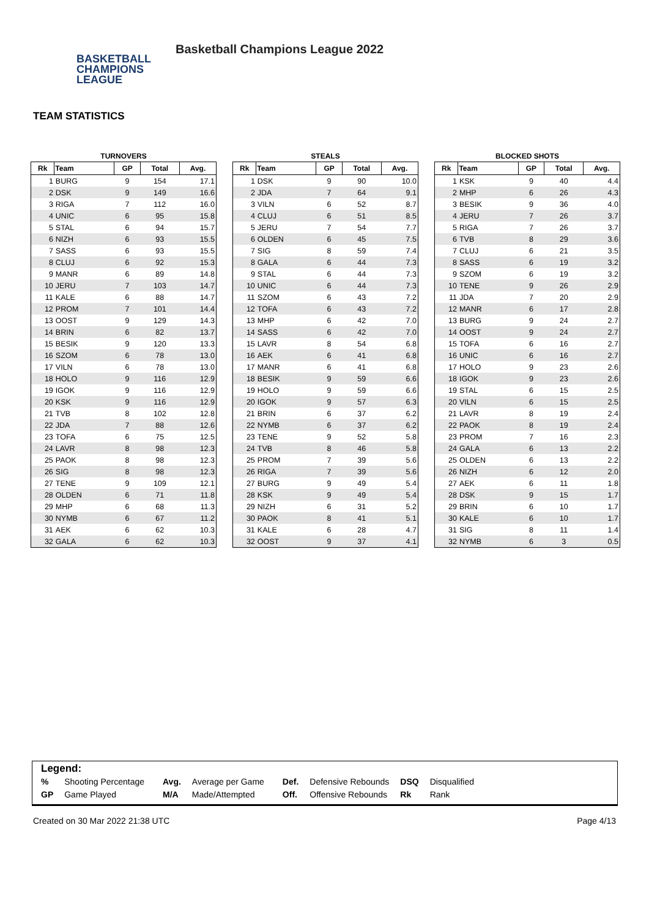BASKETBALL
CHAMPIONS
LEAGUE
Basketball Champions League 2022
TEAM STATISTICS
TURNOVERS
| Rk | Team | GP | Total | Avg. |
| --- | --- | --- | --- | --- |
| 1 | BURG | 9 | 154 | 17.1 |
| 2 | DSK | 9 | 149 | 16.6 |
| 3 | RIGA | 7 | 112 | 16.0 |
| 4 | UNIC | 6 | 95 | 15.8 |
| 5 | STAL | 6 | 94 | 15.7 |
| 6 | NIZH | 6 | 93 | 15.5 |
| 7 | SASS | 6 | 93 | 15.5 |
| 8 | CLUJ | 6 | 92 | 15.3 |
| 9 | MANR | 6 | 89 | 14.8 |
| 10 | JERU | 7 | 103 | 14.7 |
| 11 | KALE | 6 | 88 | 14.7 |
| 12 | PROM | 7 | 101 | 14.4 |
| 13 | OOST | 9 | 129 | 14.3 |
| 14 | BRIN | 6 | 82 | 13.7 |
| 15 | BESIK | 9 | 120 | 13.3 |
| 16 | SZOM | 6 | 78 | 13.0 |
| 17 | VILN | 6 | 78 | 13.0 |
| 18 | HOLO | 9 | 116 | 12.9 |
| 19 | IGOK | 9 | 116 | 12.9 |
| 20 | KSK | 9 | 116 | 12.9 |
| 21 | TVB | 8 | 102 | 12.8 |
| 22 | JDA | 7 | 88 | 12.6 |
| 23 | TOFA | 6 | 75 | 12.5 |
| 24 | LAVR | 8 | 98 | 12.3 |
| 25 | PAOK | 8 | 98 | 12.3 |
| 26 | SIG | 8 | 98 | 12.3 |
| 27 | TENE | 9 | 109 | 12.1 |
| 28 | OLDEN | 6 | 71 | 11.8 |
| 29 | MHP | 6 | 68 | 11.3 |
| 30 | NYMB | 6 | 67 | 11.2 |
| 31 | AEK | 6 | 62 | 10.3 |
| 32 | GALA | 6 | 62 | 10.3 |
STEALS
| Rk | Team | GP | Total | Avg. |
| --- | --- | --- | --- | --- |
| 1 | DSK | 9 | 90 | 10.0 |
| 2 | JDA | 7 | 64 | 9.1 |
| 3 | VILN | 6 | 52 | 8.7 |
| 4 | CLUJ | 6 | 51 | 8.5 |
| 5 | JERU | 7 | 54 | 7.7 |
| 6 | OLDEN | 6 | 45 | 7.5 |
| 7 | SIG | 8 | 59 | 7.4 |
| 8 | GALA | 6 | 44 | 7.3 |
| 9 | STAL | 6 | 44 | 7.3 |
| 10 | UNIC | 6 | 44 | 7.3 |
| 11 | SZOM | 6 | 43 | 7.2 |
| 12 | TOFA | 6 | 43 | 7.2 |
| 13 | MHP | 6 | 42 | 7.0 |
| 14 | SASS | 6 | 42 | 7.0 |
| 15 | LAVR | 8 | 54 | 6.8 |
| 16 | AEK | 6 | 41 | 6.8 |
| 17 | MANR | 6 | 41 | 6.8 |
| 18 | BESIK | 9 | 59 | 6.6 |
| 19 | HOLO | 9 | 59 | 6.6 |
| 20 | IGOK | 9 | 57 | 6.3 |
| 21 | BRIN | 6 | 37 | 6.2 |
| 22 | NYMB | 6 | 37 | 6.2 |
| 23 | TENE | 9 | 52 | 5.8 |
| 24 | TVB | 8 | 46 | 5.8 |
| 25 | PROM | 7 | 39 | 5.6 |
| 26 | RIGA | 7 | 39 | 5.6 |
| 27 | BURG | 9 | 49 | 5.4 |
| 28 | KSK | 9 | 49 | 5.4 |
| 29 | NIZH | 6 | 31 | 5.2 |
| 30 | PAOK | 8 | 41 | 5.1 |
| 31 | KALE | 6 | 28 | 4.7 |
| 32 | OOST | 9 | 37 | 4.1 |
BLOCKED SHOTS
| Rk | Team | GP | Total | Avg. |
| --- | --- | --- | --- | --- |
| 1 | KSK | 9 | 40 | 4.4 |
| 2 | MHP | 6 | 26 | 4.3 |
| 3 | BESIK | 9 | 36 | 4.0 |
| 4 | JERU | 7 | 26 | 3.7 |
| 5 | RIGA | 7 | 26 | 3.7 |
| 6 | TVB | 8 | 29 | 3.6 |
| 7 | CLUJ | 6 | 21 | 3.5 |
| 8 | SASS | 6 | 19 | 3.2 |
| 9 | SZOM | 6 | 19 | 3.2 |
| 10 | TENE | 9 | 26 | 2.9 |
| 11 | JDA | 7 | 20 | 2.9 |
| 12 | MANR | 6 | 17 | 2.8 |
| 13 | BURG | 9 | 24 | 2.7 |
| 14 | OOST | 9 | 24 | 2.7 |
| 15 | TOFA | 6 | 16 | 2.7 |
| 16 | UNIC | 6 | 16 | 2.7 |
| 17 | HOLO | 9 | 23 | 2.6 |
| 18 | IGOK | 9 | 23 | 2.6 |
| 19 | STAL | 6 | 15 | 2.5 |
| 20 | VILN | 6 | 15 | 2.5 |
| 21 | LAVR | 8 | 19 | 2.4 |
| 22 | PAOK | 8 | 19 | 2.4 |
| 23 | PROM | 7 | 16 | 2.3 |
| 24 | GALA | 6 | 13 | 2.2 |
| 25 | OLDEN | 6 | 13 | 2.2 |
| 26 | NIZH | 6 | 12 | 2.0 |
| 27 | AEK | 6 | 11 | 1.8 |
| 28 | DSK | 9 | 15 | 1.7 |
| 29 | BRIN | 6 | 10 | 1.7 |
| 30 | KALE | 6 | 10 | 1.7 |
| 31 | SIG | 8 | 11 | 1.4 |
| 32 | NYMB | 6 | 3 | 0.5 |
Legend:
| % | Shooting Percentage | Avg. | Average per Game | Def. | Defensive Rebounds | DSQ | Disqualified |
| GP | Game Played | M/A | Made/Attempted | Off. | Offensive Rebounds | Rk | Rank |
Created on 30 Mar 2022 21:38 UTC Page 4/13